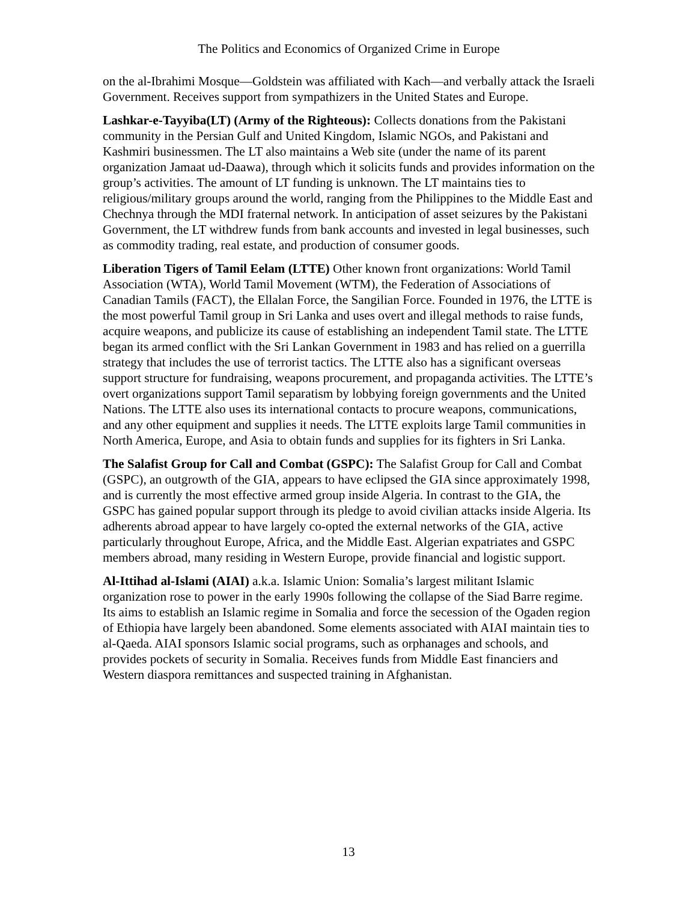The Politics and Economics of Organized Crime in Europe
on the al-Ibrahimi Mosque—Goldstein was affiliated with Kach—and verbally attack the Israeli Government. Receives support from sympathizers in the United States and Europe.
Lashkar-e-Tayyiba(LT) (Army of the Righteous): Collects donations from the Pakistani community in the Persian Gulf and United Kingdom, Islamic NGOs, and Pakistani and Kashmiri businessmen. The LT also maintains a Web site (under the name of its parent organization Jamaat ud-Daawa), through which it solicits funds and provides information on the group’s activities. The amount of LT funding is unknown. The LT maintains ties to religious/military groups around the world, ranging from the Philippines to the Middle East and Chechnya through the MDI fraternal network. In anticipation of asset seizures by the Pakistani Government, the LT withdrew funds from bank accounts and invested in legal businesses, such as commodity trading, real estate, and production of consumer goods.
Liberation Tigers of Tamil Eelam (LTTE) Other known front organizations: World Tamil Association (WTA), World Tamil Movement (WTM), the Federation of Associations of Canadian Tamils (FACT), the Ellalan Force, the Sangilian Force. Founded in 1976, the LTTE is the most powerful Tamil group in Sri Lanka and uses overt and illegal methods to raise funds, acquire weapons, and publicize its cause of establishing an independent Tamil state. The LTTE began its armed conflict with the Sri Lankan Government in 1983 and has relied on a guerrilla strategy that includes the use of terrorist tactics. The LTTE also has a significant overseas support structure for fundraising, weapons procurement, and propaganda activities. The LTTE’s overt organizations support Tamil separatism by lobbying foreign governments and the United Nations. The LTTE also uses its international contacts to procure weapons, communications, and any other equipment and supplies it needs. The LTTE exploits large Tamil communities in North America, Europe, and Asia to obtain funds and supplies for its fighters in Sri Lanka.
The Salafist Group for Call and Combat (GSPC): The Salafist Group for Call and Combat (GSPC), an outgrowth of the GIA, appears to have eclipsed the GIA since approximately 1998, and is currently the most effective armed group inside Algeria. In contrast to the GIA, the GSPC has gained popular support through its pledge to avoid civilian attacks inside Algeria. Its adherents abroad appear to have largely co-opted the external networks of the GIA, active particularly throughout Europe, Africa, and the Middle East. Algerian expatriates and GSPC members abroad, many residing in Western Europe, provide financial and logistic support.
Al-Ittihad al-Islami (AIAI) a.k.a. Islamic Union: Somalia’s largest militant Islamic organization rose to power in the early 1990s following the collapse of the Siad Barre regime. Its aims to establish an Islamic regime in Somalia and force the secession of the Ogaden region of Ethiopia have largely been abandoned. Some elements associated with AIAI maintain ties to al-Qaeda. AIAI sponsors Islamic social programs, such as orphanages and schools, and provides pockets of security in Somalia. Receives funds from Middle East financiers and Western diaspora remittances and suspected training in Afghanistan.
13